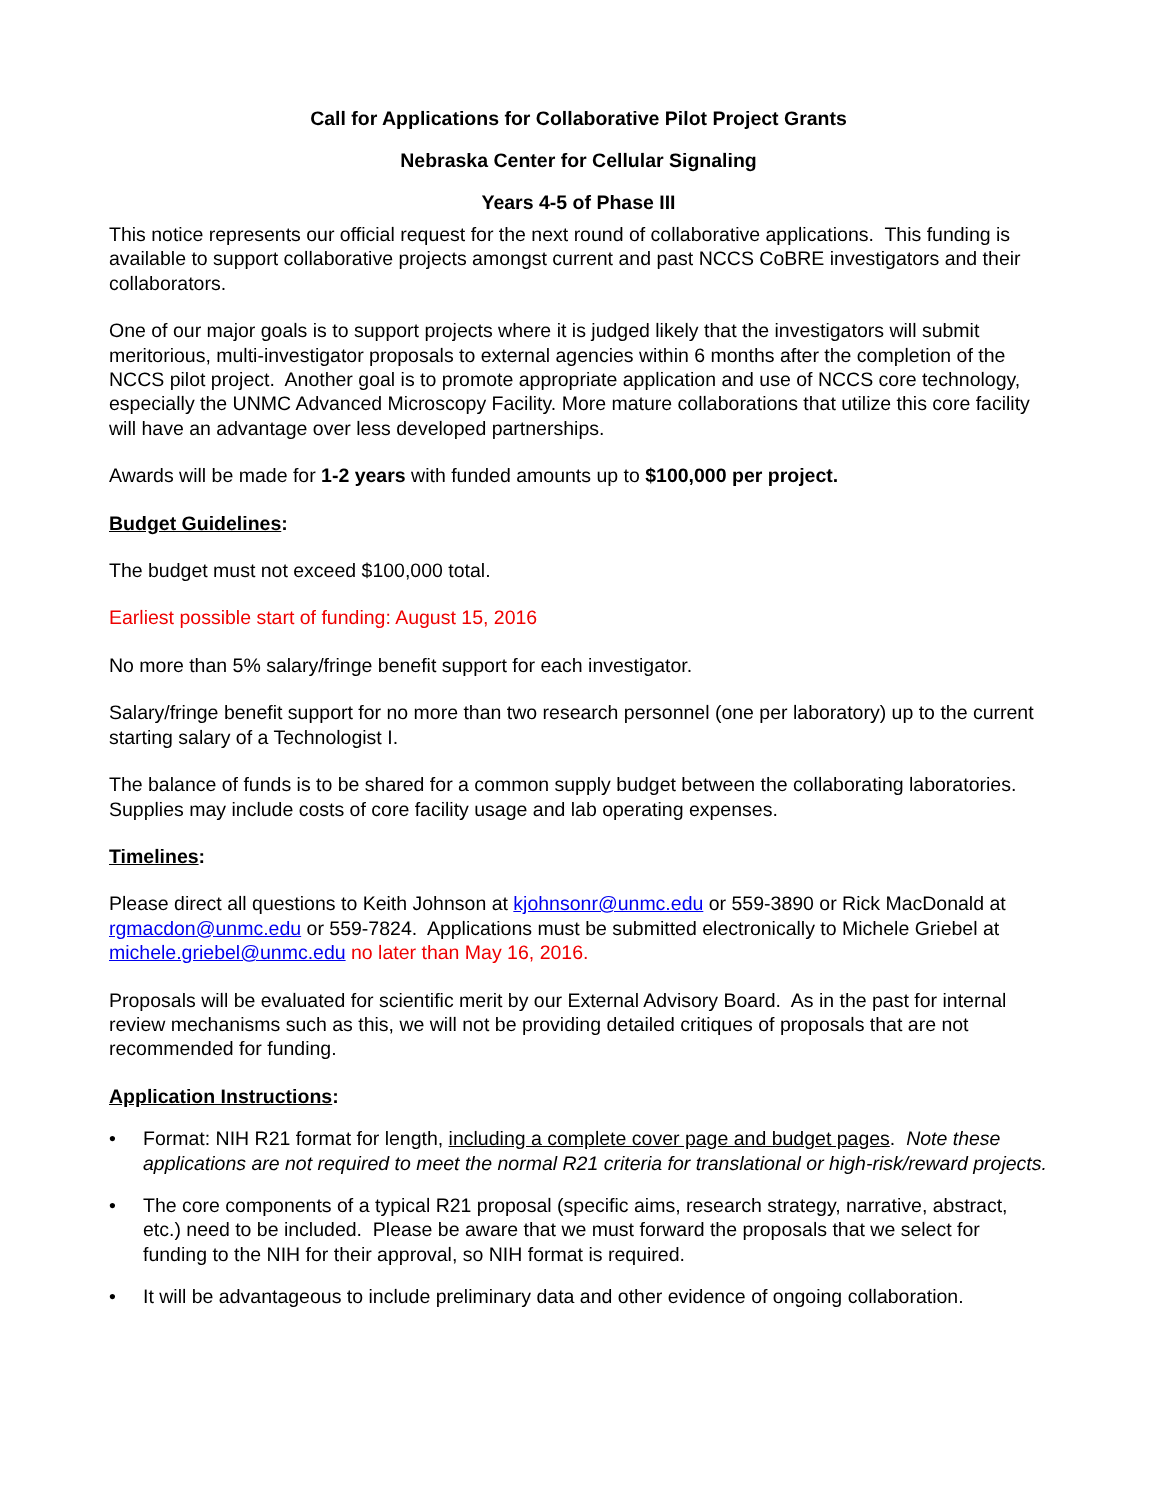Call for Applications for Collaborative Pilot Project Grants
Nebraska Center for Cellular Signaling
Years 4-5 of Phase III
This notice represents our official request for the next round of collaborative applications. This funding is available to support collaborative projects amongst current and past NCCS CoBRE investigators and their collaborators.
One of our major goals is to support projects where it is judged likely that the investigators will submit meritorious, multi-investigator proposals to external agencies within 6 months after the completion of the NCCS pilot project. Another goal is to promote appropriate application and use of NCCS core technology, especially the UNMC Advanced Microscopy Facility. More mature collaborations that utilize this core facility will have an advantage over less developed partnerships.
Awards will be made for 1-2 years with funded amounts up to $100,000 per project.
Budget Guidelines:
The budget must not exceed $100,000 total.
Earliest possible start of funding: August 15, 2016
No more than 5% salary/fringe benefit support for each investigator.
Salary/fringe benefit support for no more than two research personnel (one per laboratory) up to the current starting salary of a Technologist I.
The balance of funds is to be shared for a common supply budget between the collaborating laboratories. Supplies may include costs of core facility usage and lab operating expenses.
Timelines:
Please direct all questions to Keith Johnson at kjohnsonr@unmc.edu or 559-3890 or Rick MacDonald at rgmacdon@unmc.edu or 559-7824. Applications must be submitted electronically to Michele Griebel at michele.griebel@unmc.edu no later than May 16, 2016.
Proposals will be evaluated for scientific merit by our External Advisory Board. As in the past for internal review mechanisms such as this, we will not be providing detailed critiques of proposals that are not recommended for funding.
Application Instructions:
• Format: NIH R21 format for length, including a complete cover page and budget pages. Note these applications are not required to meet the normal R21 criteria for translational or high-risk/reward projects.
• The core components of a typical R21 proposal (specific aims, research strategy, narrative, abstract, etc.) need to be included. Please be aware that we must forward the proposals that we select for funding to the NIH for their approval, so NIH format is required.
• It will be advantageous to include preliminary data and other evidence of ongoing collaboration.